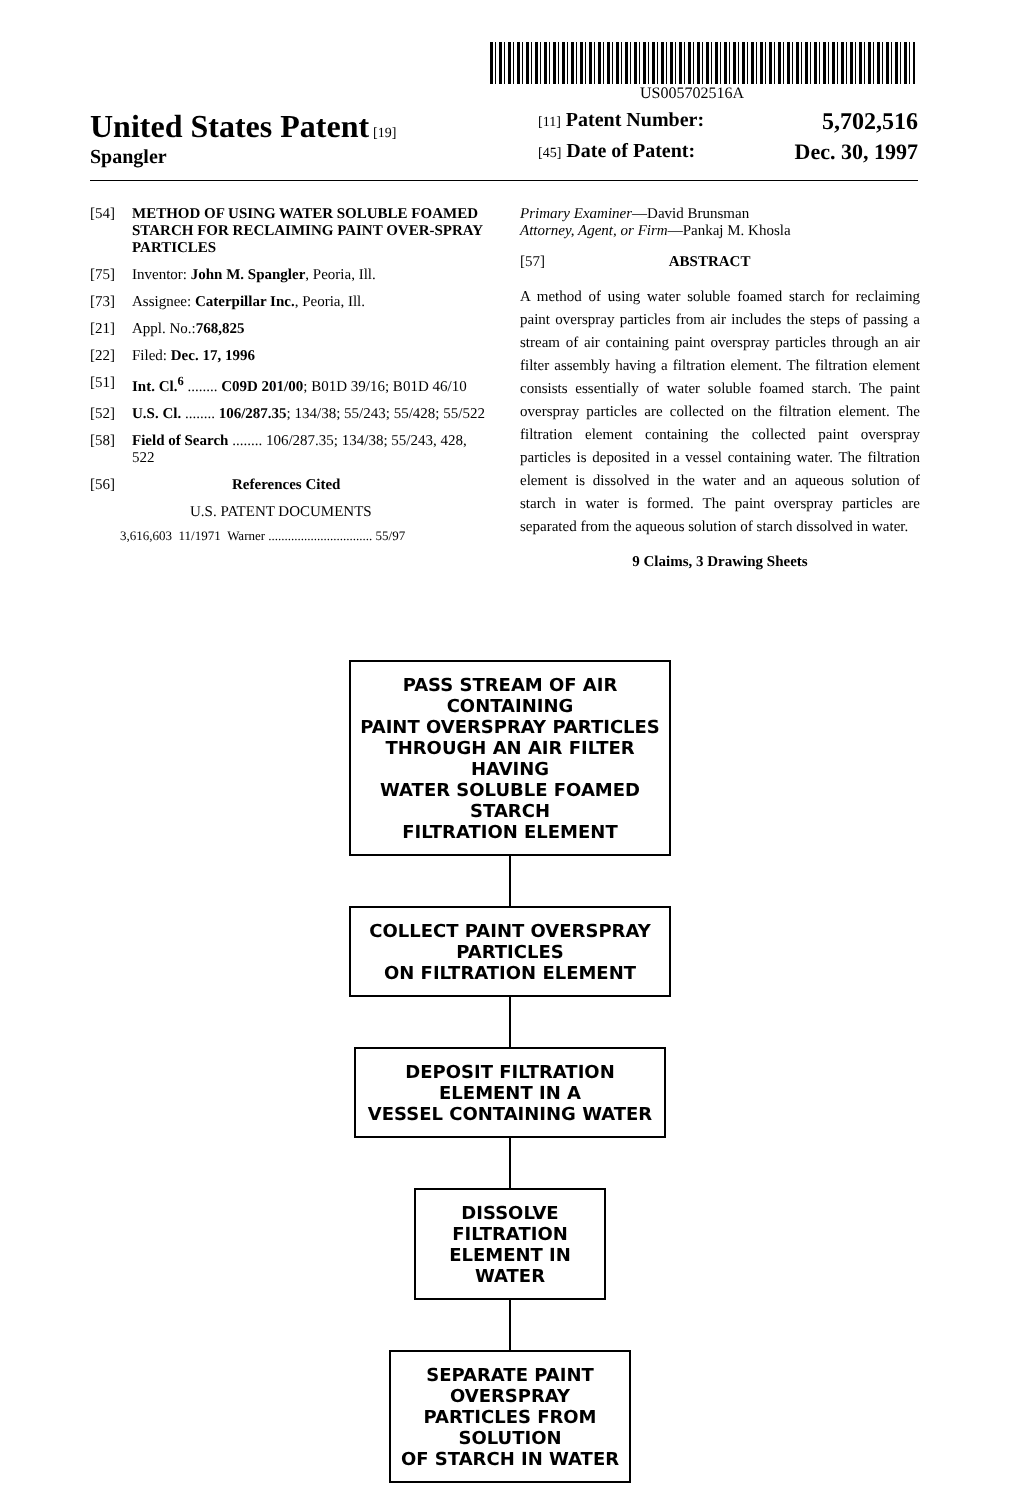US005702516A
United States Patent [19]
Spangler
[11] Patent Number: 5,702,516
[45] Date of Patent: Dec. 30, 1997
[54] METHOD OF USING WATER SOLUBLE FOAMED STARCH FOR RECLAIMING PAINT OVER-SPRAY PARTICLES
[75] Inventor: John M. Spangler, Peoria, Ill.
[73] Assignee: Caterpillar Inc., Peoria, Ill.
[21] Appl. No.: 768,825
[22] Filed: Dec. 17, 1996
[51] Int. Cl.<sup>6</sup> ........ C09D 201/00; B01D 39/16; B01D 46/10
[52] U.S. Cl. ........ 106/287.35; 134/38; 55/243; 55/428; 55/522
[58] Field of Search ........ 106/287.35; 134/38; 55/243, 428, 522
[56] References Cited
U.S. PATENT DOCUMENTS
3,616,603 11/1971 Warner ................................ 55/97
Primary Examiner—David Brunsman
Attorney, Agent, or Firm—Pankaj M. Khosla
[57] ABSTRACT
A method of using water soluble foamed starch for reclaiming paint overspray particles from air includes the steps of passing a stream of air containing paint overspray particles through an air filter assembly having a filtration element. The filtration element consists essentially of water soluble foamed starch. The paint overspray particles are collected on the filtration element. The filtration element containing the collected paint overspray particles is deposited in a vessel containing water. The filtration element is dissolved in the water and an aqueous solution of starch in water is formed. The paint overspray particles are separated from the aqueous solution of starch dissolved in water.
9 Claims, 3 Drawing Sheets
PASS STREAM OF AIR
CONTAINING
PAINT OVERSPRAY PARTICLES
THROUGH AN AIR FILTER
HAVING
WATER SOLUBLE FOAMED STARCH
FILTRATION ELEMENT
COLLECT PAINT OVERSPRAY PARTICLES
ON FILTRATION ELEMENT
DEPOSIT FILTRATION ELEMENT IN A
VESSEL CONTAINING WATER
DISSOLVE FILTRATION
ELEMENT IN WATER
SEPARATE PAINT OVERSPRAY
PARTICLES FROM SOLUTION
OF STARCH IN WATER